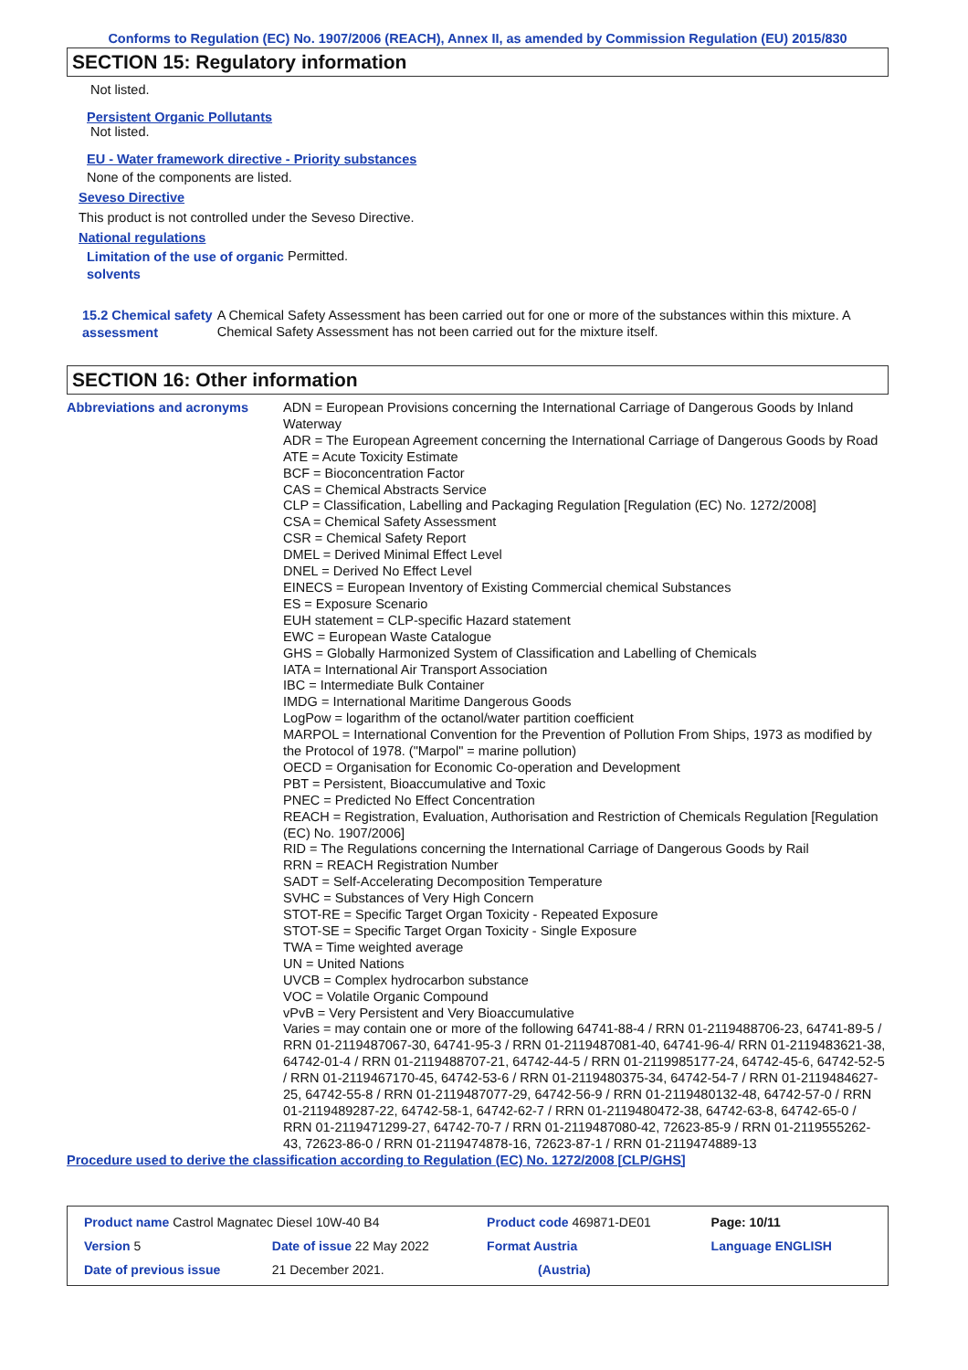Conforms to Regulation (EC) No. 1907/2006 (REACH), Annex II, as amended by Commission Regulation (EU) 2015/830
SECTION 15: Regulatory information
Not listed.
Persistent Organic Pollutants
Not listed.
EU - Water framework directive - Priority substances
None of the components are listed.
Seveso Directive
This product is not controlled under the Seveso Directive.
National regulations
Limitation of the use of organic solvents
Permitted.
15.2 Chemical safety assessment
A Chemical Safety Assessment has been carried out for one or more of the substances within this mixture. A Chemical Safety Assessment has not been carried out for the mixture itself.
SECTION 16: Other information
Abbreviations and acronyms
ADN = European Provisions concerning the International Carriage of Dangerous Goods by Inland Waterway
ADR = The European Agreement concerning the International Carriage of Dangerous Goods by Road
ATE = Acute Toxicity Estimate
BCF = Bioconcentration Factor
CAS = Chemical Abstracts Service
CLP = Classification, Labelling and Packaging Regulation [Regulation (EC) No. 1272/2008]
CSA = Chemical Safety Assessment
CSR = Chemical Safety Report
DMEL = Derived Minimal Effect Level
DNEL = Derived No Effect Level
EINECS = European Inventory of Existing Commercial chemical Substances
ES = Exposure Scenario
EUH statement = CLP-specific Hazard statement
EWC = European Waste Catalogue
GHS = Globally Harmonized System of Classification and Labelling of Chemicals
IATA = International Air Transport Association
IBC = Intermediate Bulk Container
IMDG = International Maritime Dangerous Goods
LogPow = logarithm of the octanol/water partition coefficient
MARPOL = International Convention for the Prevention of Pollution From Ships, 1973 as modified by the Protocol of 1978. ("Marpol" = marine pollution)
OECD = Organisation for Economic Co-operation and Development
PBT = Persistent, Bioaccumulative and Toxic
PNEC = Predicted No Effect Concentration
REACH = Registration, Evaluation, Authorisation and Restriction of Chemicals Regulation [Regulation (EC) No. 1907/2006]
RID = The Regulations concerning the International Carriage of Dangerous Goods by Rail
RRN = REACH Registration Number
SADT = Self-Accelerating Decomposition Temperature
SVHC = Substances of Very High Concern
STOT-RE = Specific Target Organ Toxicity - Repeated Exposure
STOT-SE = Specific Target Organ Toxicity - Single Exposure
TWA = Time weighted average
UN = United Nations
UVCB = Complex hydrocarbon substance
VOC = Volatile Organic Compound
vPvB = Very Persistent and Very Bioaccumulative
Varies = may contain one or more of the following 64741-88-4 / RRN 01-2119488706-23, 64741-89-5 / RRN 01-2119487067-30, 64741-95-3 / RRN 01-2119487081-40, 64741-96-4/ RRN 01-2119483621-38, 64742-01-4 / RRN 01-2119488707-21, 64742-44-5 / RRN 01-2119985177-24, 64742-45-6, 64742-52-5 / RRN 01-2119467170-45, 64742-53-6 / RRN 01-2119480375-34, 64742-54-7 / RRN 01-2119484627-25, 64742-55-8 / RRN 01-2119487077-29, 64742-56-9 / RRN 01-2119480132-48, 64742-57-0 / RRN 01-2119489287-22, 64742-58-1, 64742-62-7 / RRN 01-2119480472-38, 64742-63-8, 64742-65-0 / RRN 01-2119471299-27, 64742-70-7 / RRN 01-2119487080-42, 72623-85-9 / RRN 01-2119555262-43, 72623-86-0 / RRN 01-2119474878-16, 72623-87-1 / RRN 01-2119474889-13
Procedure used to derive the classification according to Regulation (EC) No. 1272/2008 [CLP/GHS]
| Product name Castrol Magnatec Diesel 10W-40 B4 | | Product code 469871-DE01 | Page: 10/11 |
| Version 5 | Date of issue 22 May 2022 | Format Austria | Language ENGLISH |
| Date of previous issue | 21 December 2021. | (Austria) | |